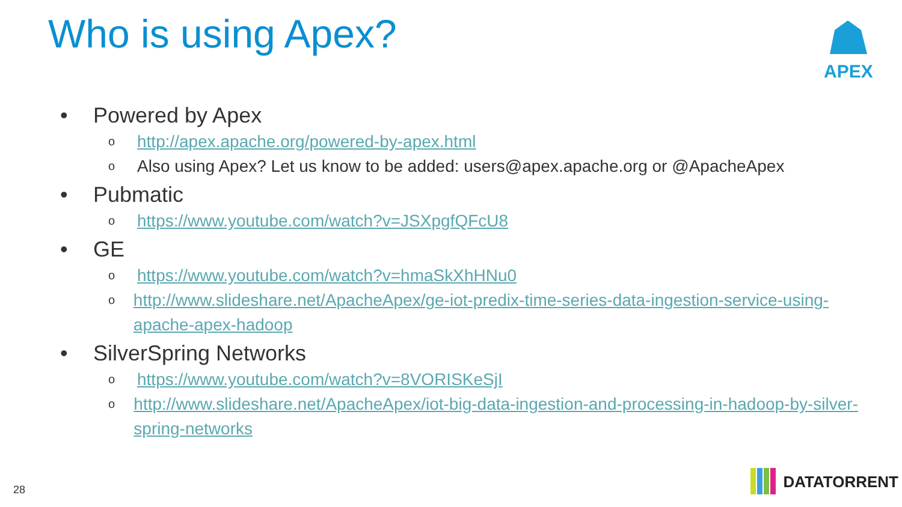Who is using Apex? APEX
• Powered by Apex
ohttp://apex.apache.org/powered-by-apex.html
o Also using Apex? Let us know to be added: users@apex.apache.org or @ApacheApex
• Pubmatic
ohttps://www.youtube.com/watch?v=JSXpgfQFcU8
• GE
ohttps://www.youtube.com/watch?v=hmaSkXhHNu0
ohttp://www.slideshare.net/ApacheApex/ge-iot-predix-time-series-data-ingestion-service-using-apache-apex-hadoop
• SilverSpring Networks
ohttps://www.youtube.com/watch?v=8VORISKeSjI
ohttp://www.slideshare.net/ApacheApex/iot-big-data-ingestion-and-processing-in-hadoop-by-silver-spring-networks
28 DATATORRENT